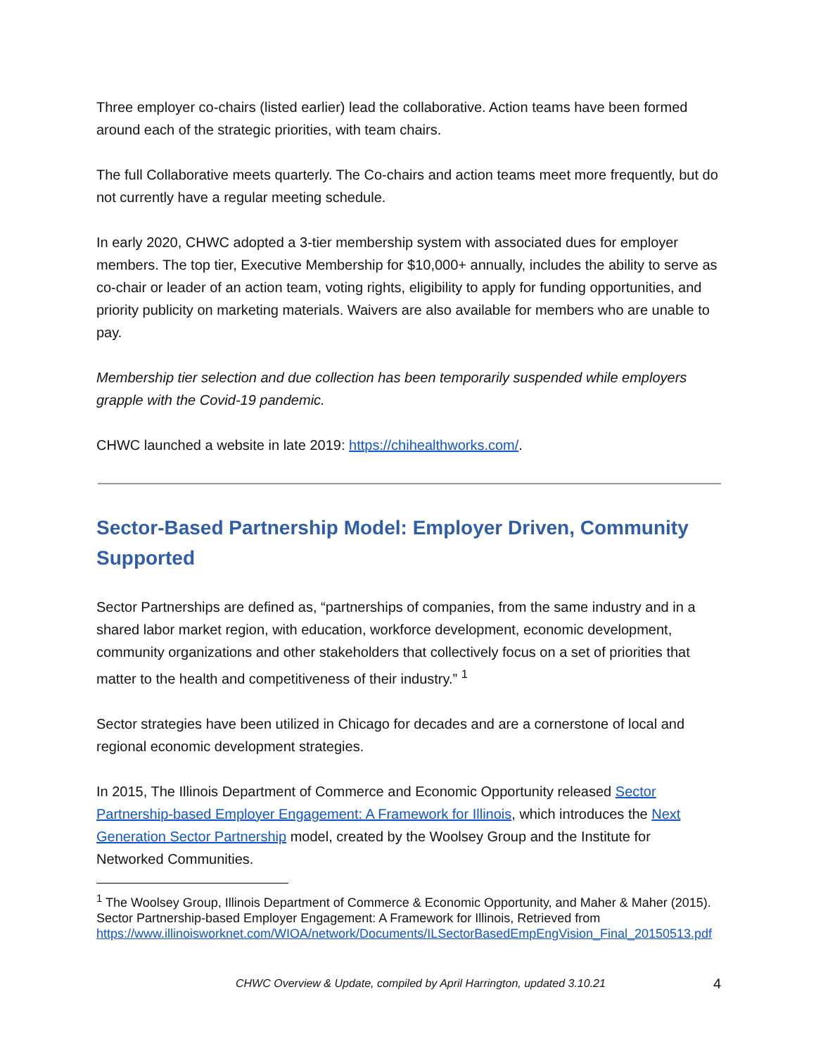Three employer co-chairs (listed earlier) lead the collaborative. Action teams have been formed around each of the strategic priorities, with team chairs.
The full Collaborative meets quarterly. The Co-chairs and action teams meet more frequently, but do not currently have a regular meeting schedule.
In early 2020, CHWC adopted a 3-tier membership system with associated dues for employer members. The top tier, Executive Membership for $10,000+ annually, includes the ability to serve as co-chair or leader of an action team, voting rights, eligibility to apply for funding opportunities, and priority publicity on marketing materials. Waivers are also available for members who are unable to pay.
Membership tier selection and due collection has been temporarily suspended while employers grapple with the Covid-19 pandemic.
CHWC launched a website in late 2019: https://chihealthworks.com/.
Sector-Based Partnership Model: Employer Driven, Community Supported
Sector Partnerships are defined as, “partnerships of companies, from the same industry and in a shared labor market region, with education, workforce development, economic development, community organizations and other stakeholders that collectively focus on a set of priorities that matter to the health and competitiveness of their industry.” <sup>1</sup>
Sector strategies have been utilized in Chicago for decades and are a cornerstone of local and regional economic development strategies.
In 2015, The Illinois Department of Commerce and Economic Opportunity released Sector Partnership-based Employer Engagement: A Framework for Illinois, which introduces the Next Generation Sector Partnership model, created by the Woolsey Group and the Institute for Networked Communities.
<sup>1</sup> The Woolsey Group, Illinois Department of Commerce & Economic Opportunity, and Maher & Maher (2015). Sector Partnership-based Employer Engagement: A Framework for Illinois, Retrieved from https://www.illinoisworknet.com/WIOA/network/Documents/ILSectorBasedEmpEngVision_Final_20150513.pdf
CHWC Overview & Update, compiled by April Harrington, updated 3.10.21 4